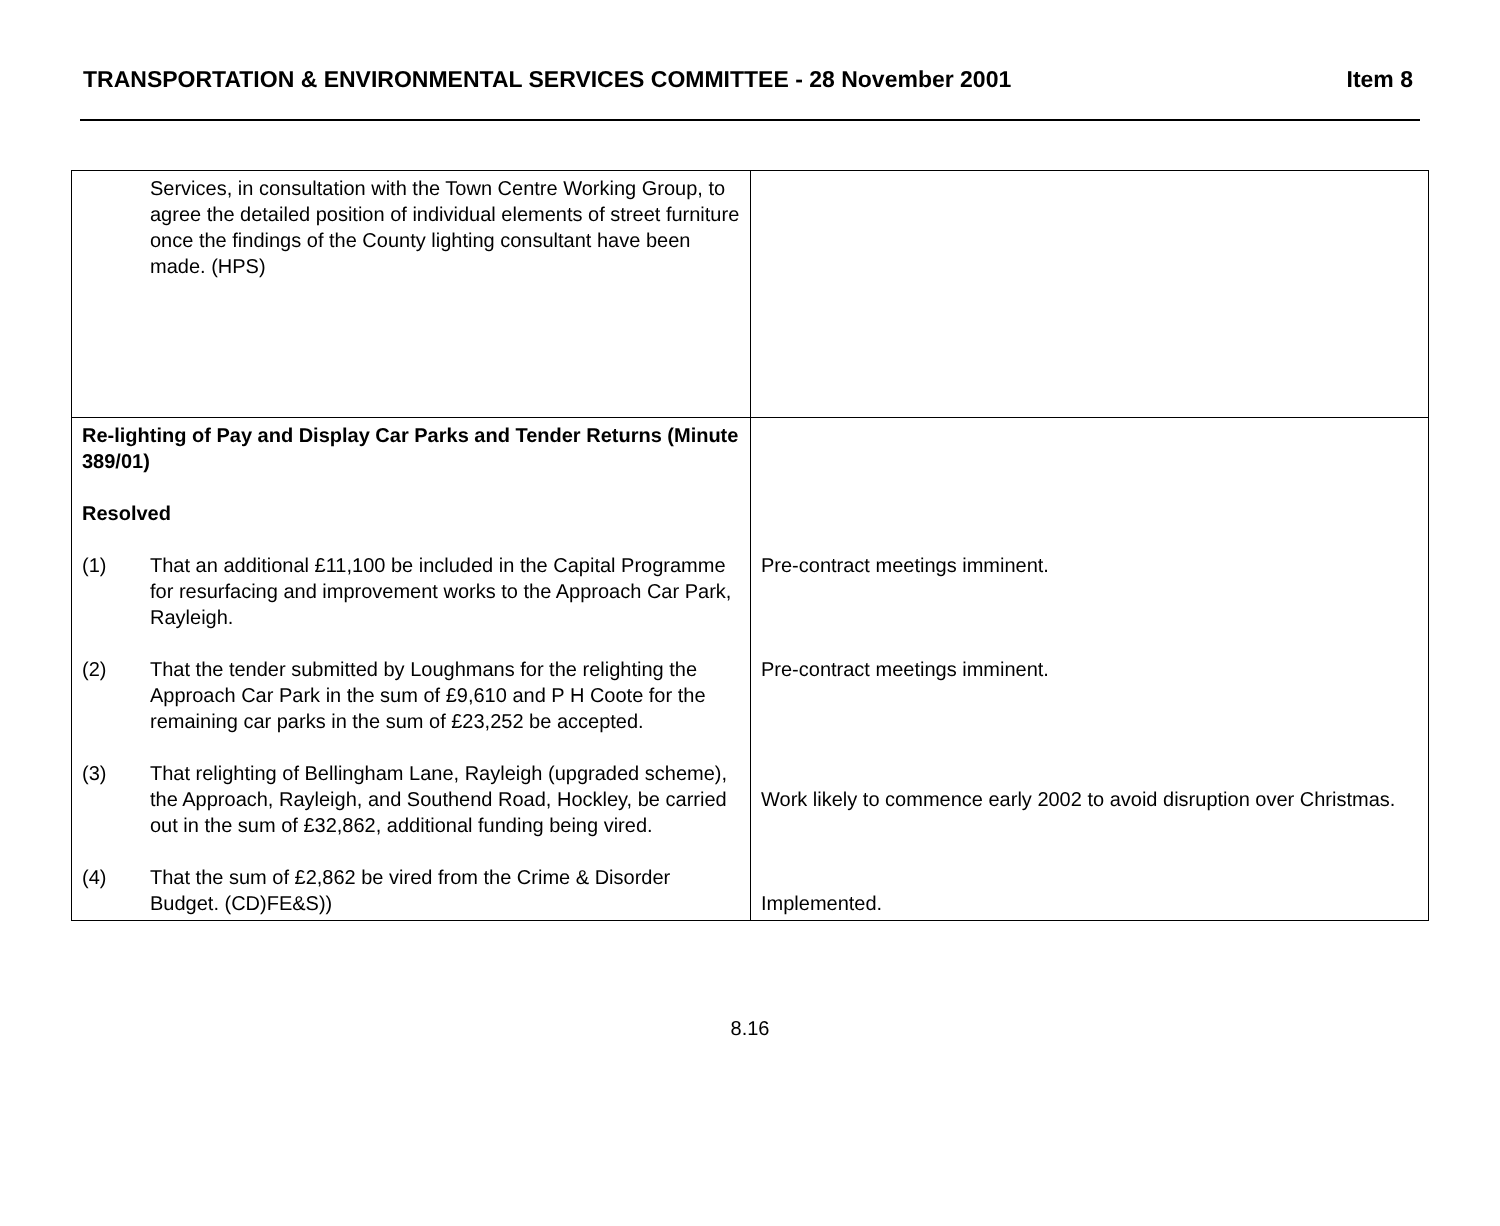TRANSPORTATION & ENVIRONMENTAL SERVICES COMMITTEE - 28 November 2001 Item 8
| Services, in consultation with the Town Centre Working Group, to agree the detailed position of individual elements of street furniture once the findings of the County lighting consultant have been made. (HPS) | |
| Re-lighting of Pay and Display Car Parks and Tender Returns (Minute 389/01) Resolved (1) That an additional £11,100 be included in the Capital Programme for resurfacing and improvement works to the Approach Car Park, Rayleigh. (2) That the tender submitted by Loughmans for the relighting the Approach Car Park in the sum of £9,610 and P H Coote for the remaining car parks in the sum of £23,252 be accepted. (3) That relighting of Bellingham Lane, Rayleigh (upgraded scheme), the Approach, Rayleigh, and Southend Road, Hockley, be carried out in the sum of £32,862, additional funding being vired. (4) That the sum of £2,862 be vired from the Crime & Disorder Budget. (CD)FE&S)) | Pre-contract meetings imminent. Pre-contract meetings imminent. Work likely to commence early 2002 to avoid disruption over Christmas. Implemented. |
8.16